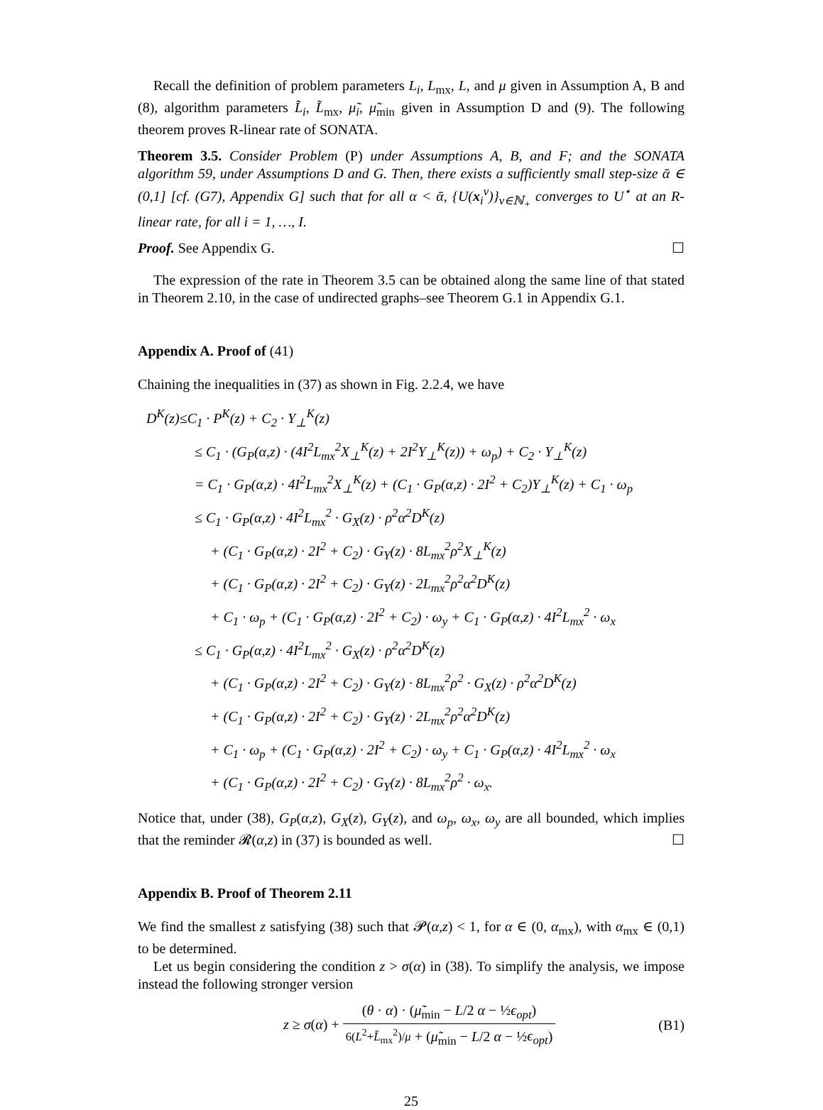Recall the definition of problem parameters L<sub>i</sub>, L<sub>mx</sub>, L, and μ given in Assumption A, B and (8), algorithm parameters L̃<sub>i</sub>, L̃<sub>mx</sub>, μ̃<sub>i</sub>, μ̃<sub>min</sub> given in Assumption D and (9). The following theorem proves R-linear rate of SONATA.
Theorem 3.5. Consider Problem (P) under Assumptions A, B, and F; and the SONATA algorithm 59, under Assumptions D and G. Then, there exists a sufficiently small step-size ᾱ ∈ (0,1] [cf. (G7), Appendix G] such that for all α < ᾱ, {U(x<sub>i</sub><sup>ν</sup>)}<sub>ν∈ℕ<sub>+</sub></sub> converges to U<sup>⋆</sup> at an R-linear rate, for all i = 1, …, I.
Proof. See Appendix G. ☐
The expression of the rate in Theorem 3.5 can be obtained along the same line of that stated in Theorem 2.10, in the case of undirected graphs–see Theorem G.1 in Appendix G.1.
Appendix A. Proof of (41)
Chaining the inequalities in (37) as shown in Fig. 2.2.4, we have
D<sup>K</sup>(z)≤C<sub>1</sub> · P<sup>K</sup>(z) + C<sub>2</sub> · Y<sub>⊥</sub><sup>K</sup>(z)
≤ C<sub>1</sub> · (G<sub>P</sub>(α,z) · (4I<sup>2</sup>L<sub>mx</sub><sup>2</sup>X<sub>⊥</sub><sup>K</sup>(z) + 2I<sup>2</sup>Y<sub>⊥</sub><sup>K</sup>(z)) + ω<sub>p</sub>) + C<sub>2</sub> · Y<sub>⊥</sub><sup>K</sup>(z)
= C<sub>1</sub> · G<sub>P</sub>(α,z) · 4I<sup>2</sup>L<sub>mx</sub><sup>2</sup>X<sub>⊥</sub><sup>K</sup>(z) + (C<sub>1</sub> · G<sub>P</sub>(α,z) · 2I<sup>2</sup> + C<sub>2</sub>)Y<sub>⊥</sub><sup>K</sup>(z) + C<sub>1</sub> · ω<sub>p</sub>
≤ C<sub>1</sub> · G<sub>P</sub>(α,z) · 4I<sup>2</sup>L<sub>mx</sub><sup>2</sup> · G<sub>X</sub>(z) · ρ<sup>2</sup>α<sup>2</sup>D<sup>K</sup>(z)
+ (C<sub>1</sub> · G<sub>P</sub>(α,z) · 2I<sup>2</sup> + C<sub>2</sub>) · G<sub>Y</sub>(z) · 8L<sub>mx</sub><sup>2</sup>ρ<sup>2</sup>X<sub>⊥</sub><sup>K</sup>(z)
+ (C<sub>1</sub> · G<sub>P</sub>(α,z) · 2I<sup>2</sup> + C<sub>2</sub>) · G<sub>Y</sub>(z) · 2L<sub>mx</sub><sup>2</sup>ρ<sup>2</sup>α<sup>2</sup>D<sup>K</sup>(z)
+ C<sub>1</sub> · ω<sub>p</sub> + (C<sub>1</sub> · G<sub>P</sub>(α,z) · 2I<sup>2</sup> + C<sub>2</sub>) · ω<sub>y</sub> + C<sub>1</sub> · G<sub>P</sub>(α,z) · 4I<sup>2</sup>L<sub>mx</sub><sup>2</sup> · ω<sub>x</sub>
≤ C<sub>1</sub> · G<sub>P</sub>(α,z) · 4I<sup>2</sup>L<sub>mx</sub><sup>2</sup> · G<sub>X</sub>(z) · ρ<sup>2</sup>α<sup>2</sup>D<sup>K</sup>(z)
+ (C<sub>1</sub> · G<sub>P</sub>(α,z) · 2I<sup>2</sup> + C<sub>2</sub>) · G<sub>Y</sub>(z) · 8L<sub>mx</sub><sup>2</sup>ρ<sup>2</sup> · G<sub>X</sub>(z) · ρ<sup>2</sup>α<sup>2</sup>D<sup>K</sup>(z)
+ (C<sub>1</sub> · G<sub>P</sub>(α,z) · 2I<sup>2</sup> + C<sub>2</sub>) · G<sub>Y</sub>(z) · 2L<sub>mx</sub><sup>2</sup>ρ<sup>2</sup>α<sup>2</sup>D<sup>K</sup>(z)
+ C<sub>1</sub> · ω<sub>p</sub> + (C<sub>1</sub> · G<sub>P</sub>(α,z) · 2I<sup>2</sup> + C<sub>2</sub>) · ω<sub>y</sub> + C<sub>1</sub> · G<sub>P</sub>(α,z) · 4I<sup>2</sup>L<sub>mx</sub><sup>2</sup> · ω<sub>x</sub>
+ (C<sub>1</sub> · G<sub>P</sub>(α,z) · 2I<sup>2</sup> + C<sub>2</sub>) · G<sub>Y</sub>(z) · 8L<sub>mx</sub><sup>2</sup>ρ<sup>2</sup> · ω<sub>x</sub>.
Notice that, under (38), G<sub>P</sub>(α,z), G<sub>X</sub>(z), G<sub>Y</sub>(z), and ω<sub>p</sub>, ω<sub>x</sub>, ω<sub>y</sub> are all bounded, which implies that the reminder 𝓡(α,z) in (37) is bounded as well. ☐
Appendix B. Proof of Theorem 2.11
We find the smallest z satisfying (38) such that 𝓟(α,z) < 1, for α ∈ (0, α<sub>mx</sub>), with α<sub>mx</sub> ∈ (0,1) to be determined.
Let us begin considering the condition z > σ(α) in (38). To simplify the analysis, we impose instead the following stronger version
z ≥ σ(α) + (θ · α) · (μ̃<sub>min</sub> − L/2 α − ½ϵ<sub>opt</sub>) 6(L<sup>2</sup>+L̃<sub>mx</sub><sup>2</sup>)/μ + (μ̃<sub>min</sub> − L/2 α − ½ϵ<sub>opt</sub>) (B1)
25